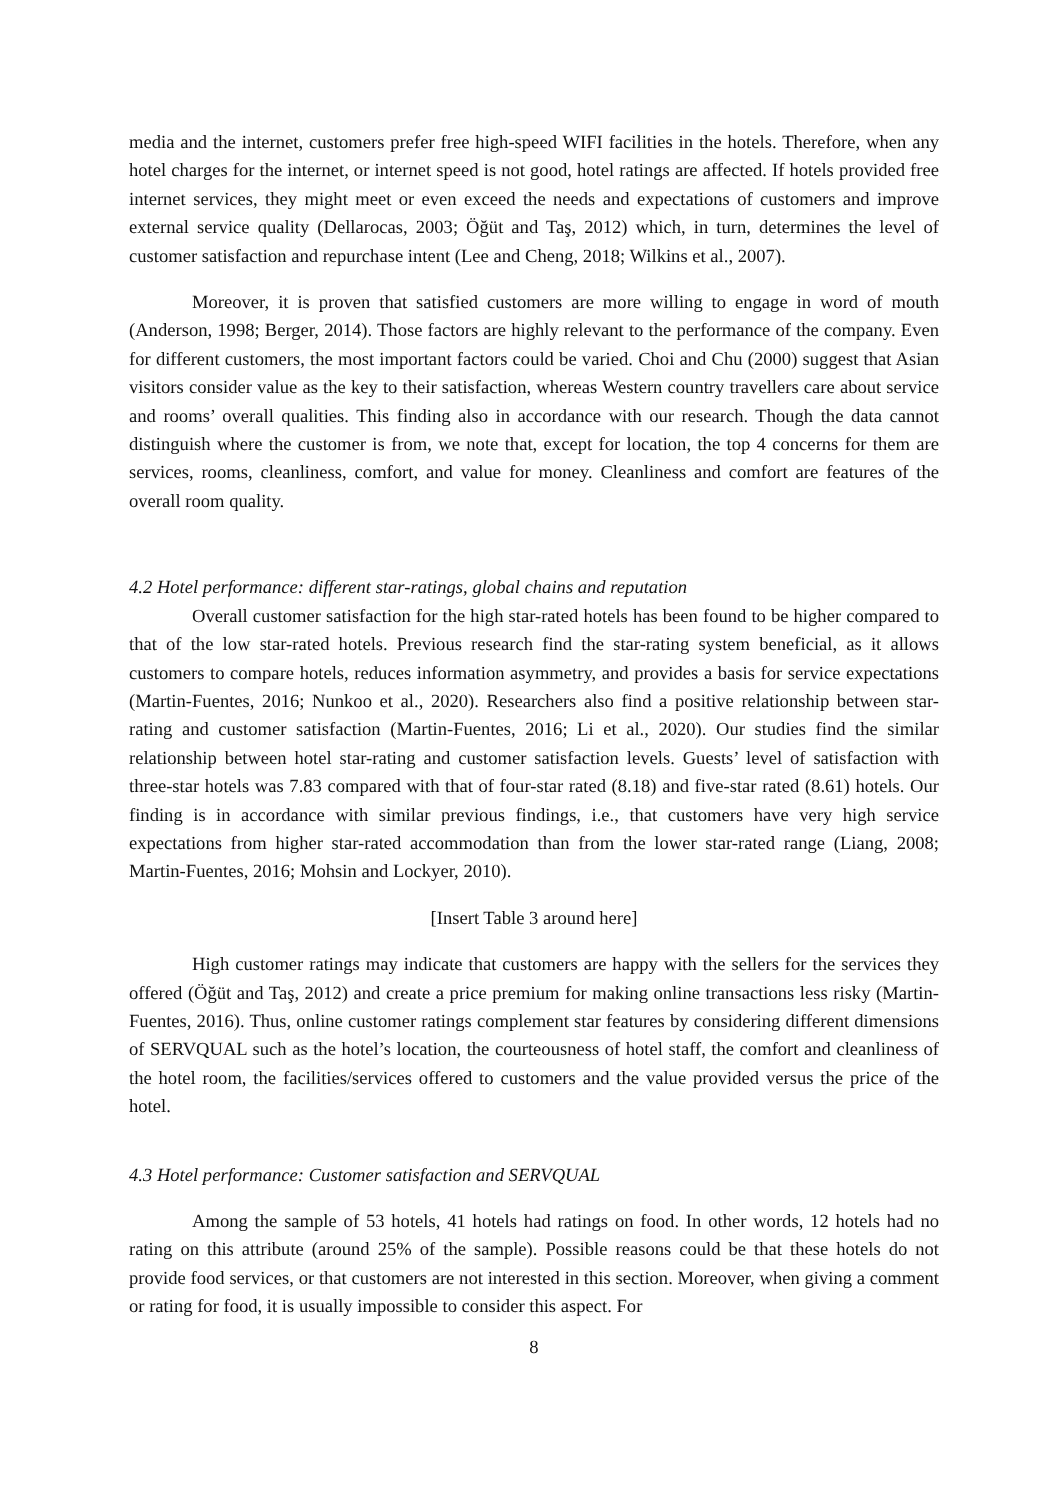media and the internet, customers prefer free high-speed WIFI facilities in the hotels. Therefore, when any hotel charges for the internet, or internet speed is not good, hotel ratings are affected. If hotels provided free internet services, they might meet or even exceed the needs and expectations of customers and improve external service quality (Dellarocas, 2003; Öğüt and Taş, 2012) which, in turn, determines the level of customer satisfaction and repurchase intent (Lee and Cheng, 2018; Wilkins et al., 2007).
Moreover, it is proven that satisfied customers are more willing to engage in word of mouth (Anderson, 1998; Berger, 2014). Those factors are highly relevant to the performance of the company. Even for different customers, the most important factors could be varied. Choi and Chu (2000) suggest that Asian visitors consider value as the key to their satisfaction, whereas Western country travellers care about service and rooms’ overall qualities. This finding also in accordance with our research. Though the data cannot distinguish where the customer is from, we note that, except for location, the top 4 concerns for them are services, rooms, cleanliness, comfort, and value for money. Cleanliness and comfort are features of the overall room quality.
4.2 Hotel performance: different star-ratings, global chains and reputation
Overall customer satisfaction for the high star-rated hotels has been found to be higher compared to that of the low star-rated hotels. Previous research find the star-rating system beneficial, as it allows customers to compare hotels, reduces information asymmetry, and provides a basis for service expectations (Martin-Fuentes, 2016; Nunkoo et al., 2020). Researchers also find a positive relationship between star-rating and customer satisfaction (Martin-Fuentes, 2016; Li et al., 2020). Our studies find the similar relationship between hotel star-rating and customer satisfaction levels. Guests’ level of satisfaction with three-star hotels was 7.83 compared with that of four-star rated (8.18) and five-star rated (8.61) hotels. Our finding is in accordance with similar previous findings, i.e., that customers have very high service expectations from higher star-rated accommodation than from the lower star-rated range (Liang, 2008; Martin-Fuentes, 2016; Mohsin and Lockyer, 2010).
[Insert Table 3 around here]
High customer ratings may indicate that customers are happy with the sellers for the services they offered (Öğüt and Taş, 2012) and create a price premium for making online transactions less risky (Martin-Fuentes, 2016). Thus, online customer ratings complement star features by considering different dimensions of SERVQUAL such as the hotel’s location, the courteousness of hotel staff, the comfort and cleanliness of the hotel room, the facilities/services offered to customers and the value provided versus the price of the hotel.
4.3 Hotel performance: Customer satisfaction and SERVQUAL
Among the sample of 53 hotels, 41 hotels had ratings on food. In other words, 12 hotels had no rating on this attribute (around 25% of the sample). Possible reasons could be that these hotels do not provide food services, or that customers are not interested in this section. Moreover, when giving a comment or rating for food, it is usually impossible to consider this aspect. For
8